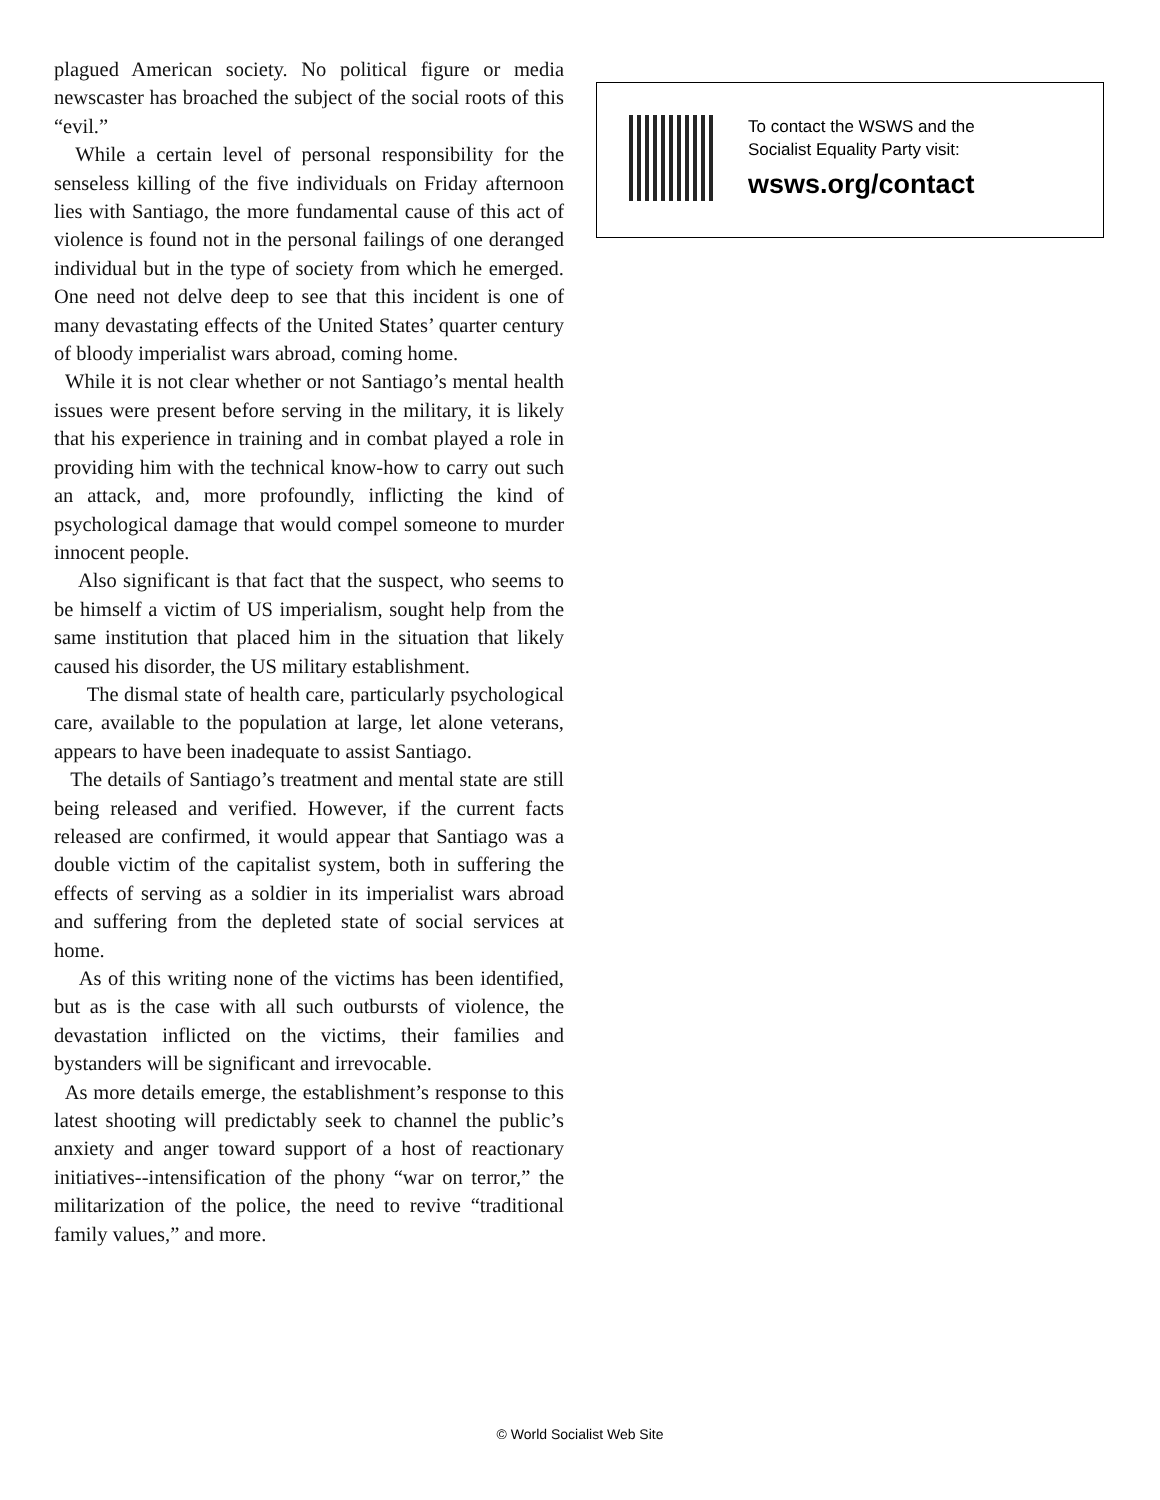plagued American society. No political figure or media newscaster has broached the subject of the social roots of this “evil.”
While a certain level of personal responsibility for the senseless killing of the five individuals on Friday afternoon lies with Santiago, the more fundamental cause of this act of violence is found not in the personal failings of one deranged individual but in the type of society from which he emerged. One need not delve deep to see that this incident is one of many devastating effects of the United States’ quarter century of bloody imperialist wars abroad, coming home.
While it is not clear whether or not Santiago’s mental health issues were present before serving in the military, it is likely that his experience in training and in combat played a role in providing him with the technical know-how to carry out such an attack, and, more profoundly, inflicting the kind of psychological damage that would compel someone to murder innocent people.
Also significant is that fact that the suspect, who seems to be himself a victim of US imperialism, sought help from the same institution that placed him in the situation that likely caused his disorder, the US military establishment.
The dismal state of health care, particularly psychological care, available to the population at large, let alone veterans, appears to have been inadequate to assist Santiago.
The details of Santiago’s treatment and mental state are still being released and verified. However, if the current facts released are confirmed, it would appear that Santiago was a double victim of the capitalist system, both in suffering the effects of serving as a soldier in its imperialist wars abroad and suffering from the depleted state of social services at home.
As of this writing none of the victims has been identified, but as is the case with all such outbursts of violence, the devastation inflicted on the victims, their families and bystanders will be significant and irrevocable.
As more details emerge, the establishment’s response to this latest shooting will predictably seek to channel the public’s anxiety and anger toward support of a host of reactionary initiatives--intensification of the phony “war on terror,” the militarization of the police, the need to revive “traditional family values,” and more.
To contact the WSWS and the
Socialist Equality Party visit:
wsws.org/contact
© World Socialist Web Site